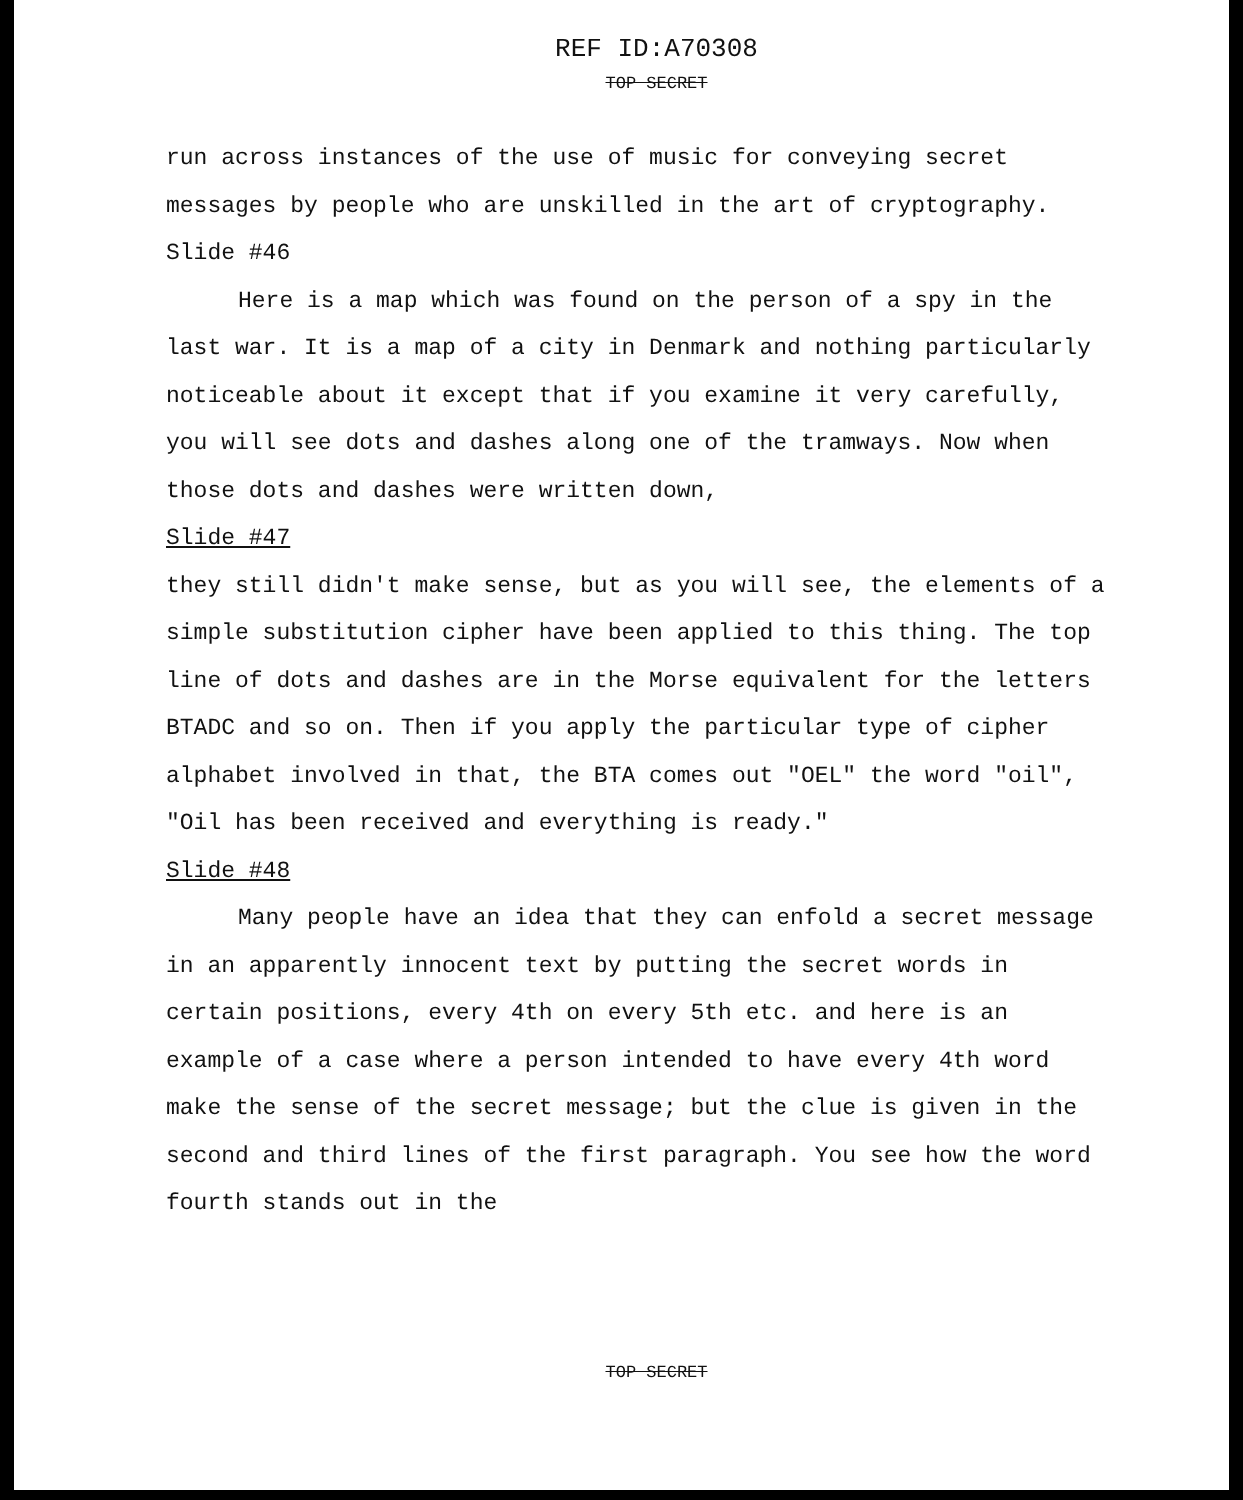REF ID:A70308
TOP SECRET
run across instances of the use of music for conveying secret messages by people who are unskilled in the art of cryptography.
Slide #46
Here is a map which was found on the person of a spy in the last war. It is a map of a city in Denmark and nothing particularly noticeable about it except that if you examine it very carefully, you will see dots and dashes along one of the tramways. Now when those dots and dashes were written down,
Slide #47
they still didn't make sense, but as you will see, the elements of a simple substitution cipher have been applied to this thing. The top line of dots and dashes are in the Morse equivalent for the letters BTADC and so on. Then if you apply the particular type of cipher alphabet involved in that, the BTA comes out "OEL" the word "oil", "Oil has been received and everything is ready."
Slide #48
Many people have an idea that they can enfold a secret message in an apparently innocent text by putting the secret words in certain positions, every 4th on every 5th etc. and here is an example of a case where a person intended to have every 4th word make the sense of the secret message; but the clue is given in the second and third lines of the first paragraph. You see how the word fourth stands out in the
TOP SECRET